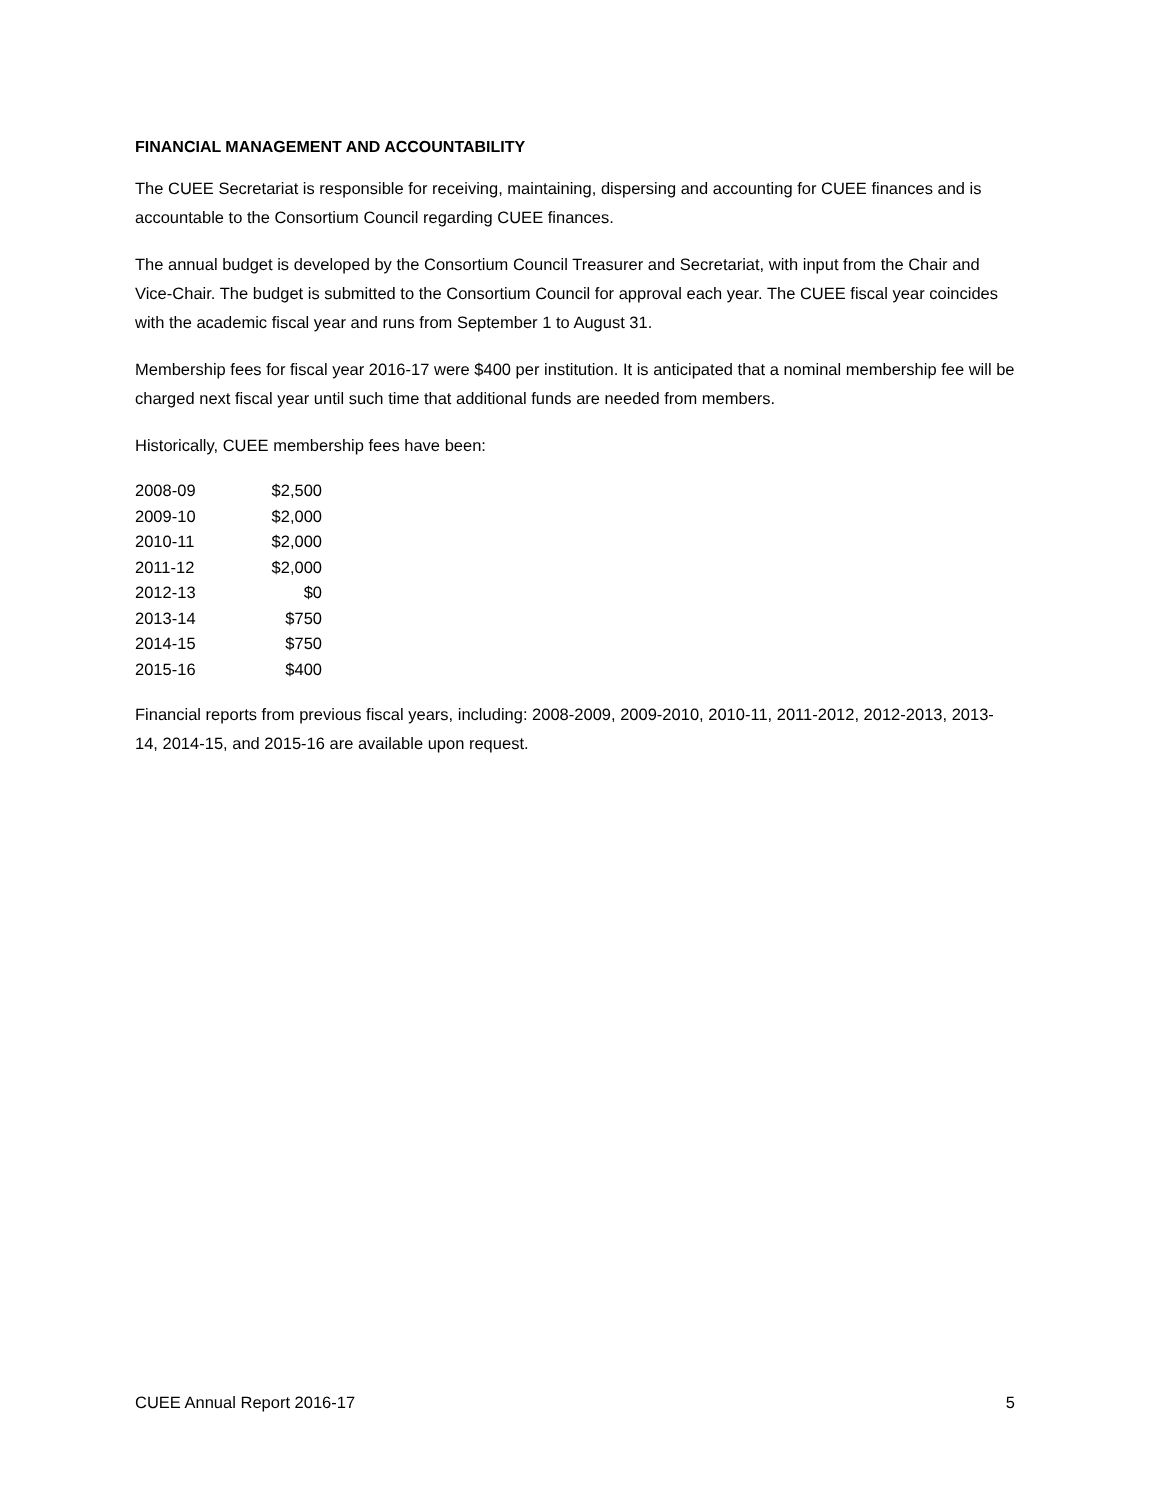FINANCIAL MANAGEMENT AND ACCOUNTABILITY
The CUEE Secretariat is responsible for receiving, maintaining, dispersing and accounting for CUEE finances and is accountable to the Consortium Council regarding CUEE finances.
The annual budget is developed by the Consortium Council Treasurer and Secretariat, with input from the Chair and Vice-Chair. The budget is submitted to the Consortium Council for approval each year. The CUEE fiscal year coincides with the academic fiscal year and runs from September 1 to August 31.
Membership fees for fiscal year 2016-17 were $400 per institution. It is anticipated that a nominal membership fee will be charged next fiscal year until such time that additional funds are needed from members.
Historically, CUEE membership fees have been:
| 2008-09 | $2,500 |
| 2009-10 | $2,000 |
| 2010-11 | $2,000 |
| 2011-12 | $2,000 |
| 2012-13 | $0 |
| 2013-14 | $750 |
| 2014-15 | $750 |
| 2015-16 | $400 |
Financial reports from previous fiscal years, including: 2008-2009, 2009-2010, 2010-11, 2011-2012, 2012-2013, 2013-14, 2014-15, and 2015-16 are available upon request.
CUEE Annual Report 2016-17 5